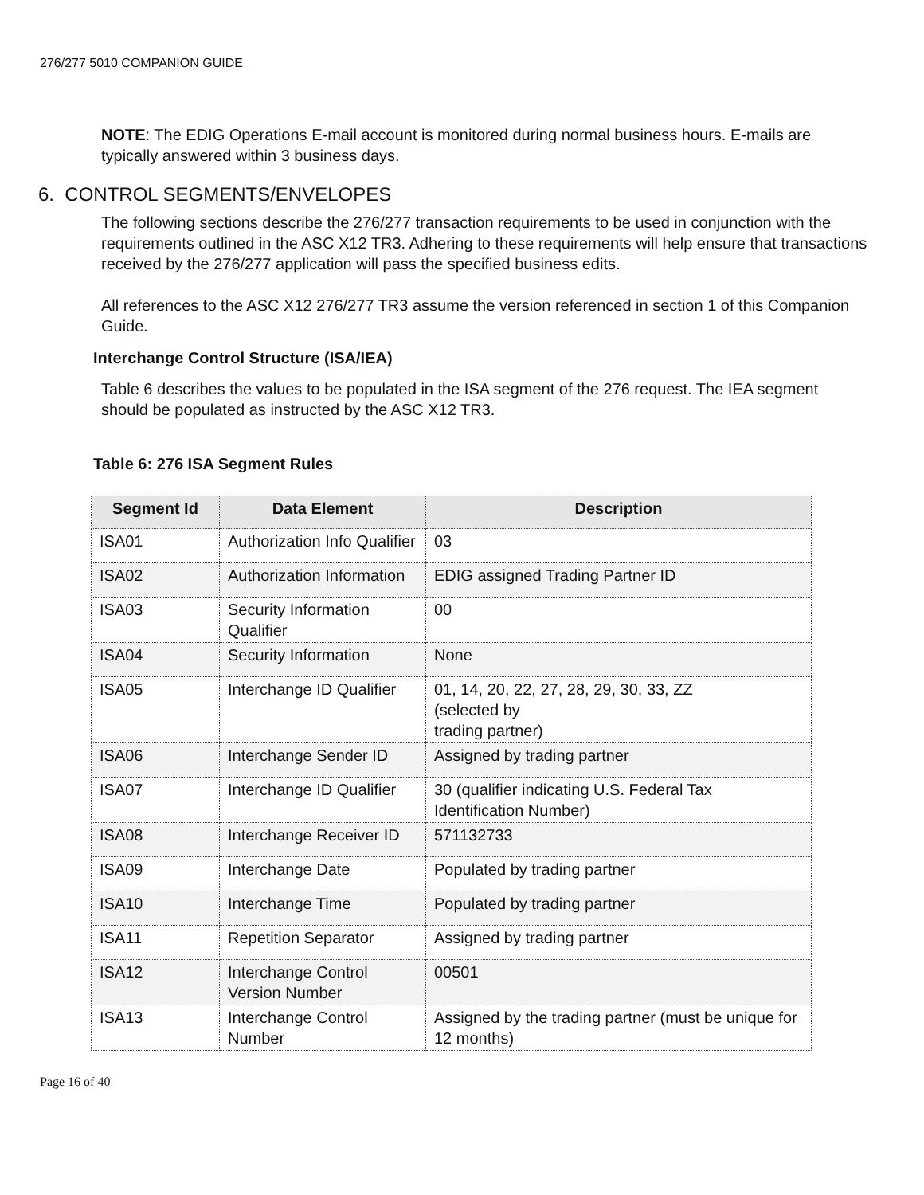276/277 5010 COMPANION GUIDE
NOTE: The EDIG Operations E-mail account is monitored during normal business hours. E-mails are typically answered within 3 business days.
6. CONTROL SEGMENTS/ENVELOPES
The following sections describe the 276/277 transaction requirements to be used in conjunction with the requirements outlined in the ASC X12 TR3. Adhering to these requirements will help ensure that transactions received by the 276/277 application will pass the specified business edits.
All references to the ASC X12 276/277 TR3 assume the version referenced in section 1 of this Companion Guide.
Interchange Control Structure (ISA/IEA)
Table 6 describes the values to be populated in the ISA segment of the 276 request. The IEA segment should be populated as instructed by the ASC X12 TR3.
Table 6: 276 ISA Segment Rules
| Segment Id | Data Element | Description |
| --- | --- | --- |
| ISA01 | Authorization Info Qualifier | 03 |
| ISA02 | Authorization Information | EDIG assigned Trading Partner ID |
| ISA03 | Security Information Qualifier | 00 |
| ISA04 | Security Information | None |
| ISA05 | Interchange ID Qualifier | 01, 14, 20, 22, 27, 28, 29, 30, 33, ZZ (selected by trading partner) |
| ISA06 | Interchange Sender ID | Assigned by trading partner |
| ISA07 | Interchange ID Qualifier | 30 (qualifier indicating U.S. Federal Tax Identification Number) |
| ISA08 | Interchange Receiver ID | 571132733 |
| ISA09 | Interchange Date | Populated by trading partner |
| ISA10 | Interchange Time | Populated by trading partner |
| ISA11 | Repetition Separator | Assigned by trading partner |
| ISA12 | Interchange Control Version Number | 00501 |
| ISA13 | Interchange Control Number | Assigned by the trading partner (must be unique for 12 months) |
Page 16 of 40